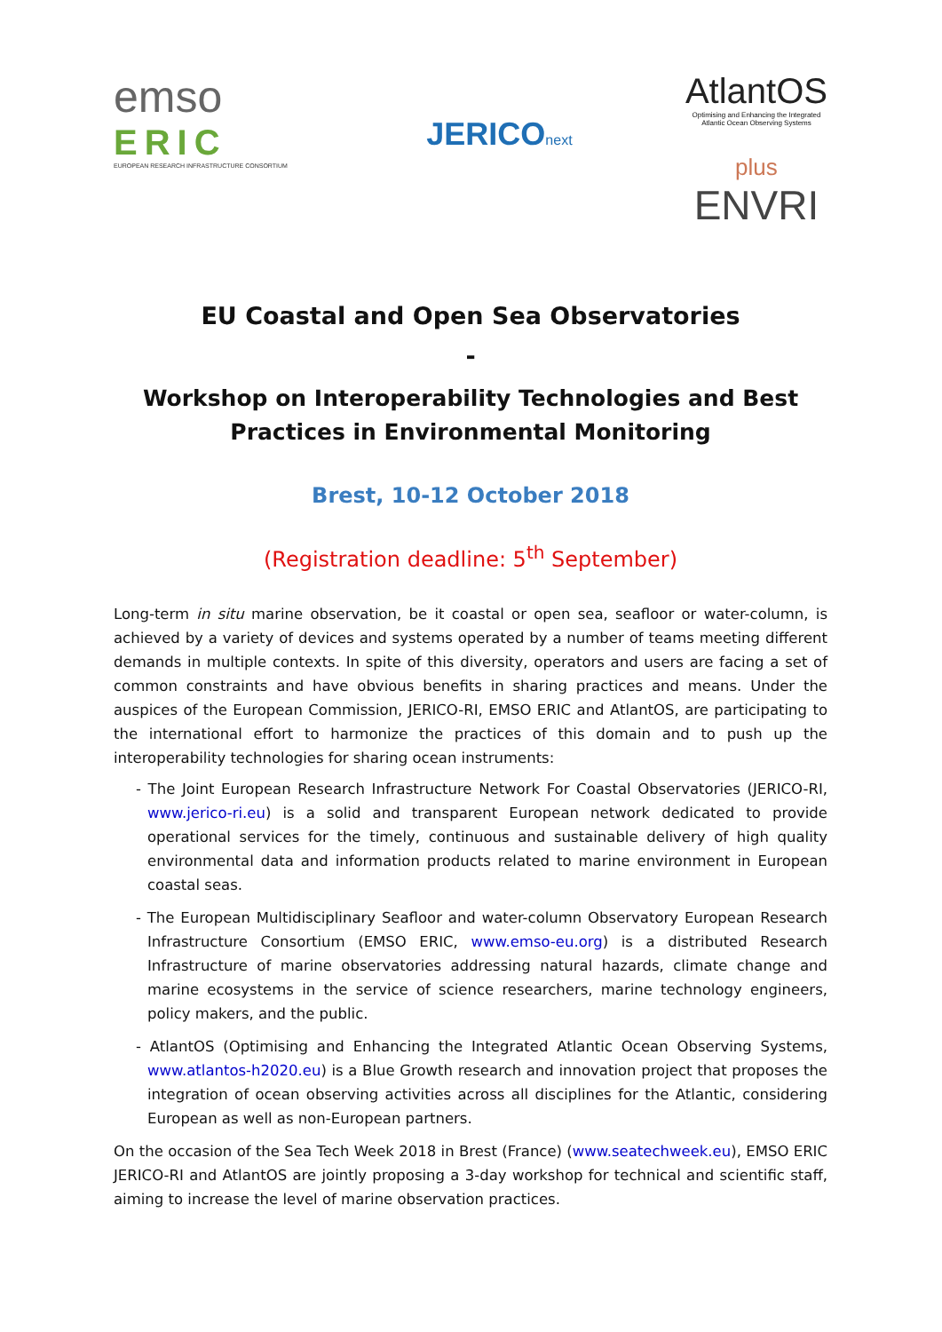emso
ERIC
EUROPEAN RESEARCH INFRASTRUCTURE CONSORTIUM
JERICO next
AtlantOS
Optimising and Enhancing the Integrated
Atlantic Ocean Observing Systems
plus
ENVRI
EU Coastal and Open Sea Observatories
-
Workshop on Interoperability Technologies and Best Practices in Environmental Monitoring
Brest, 10-12 October 2018
(Registration deadline: 5<sup>th</sup> September)
Long-term in situ marine observation, be it coastal or open sea, seafloor or water-column, is achieved by a variety of devices and systems operated by a number of teams meeting different demands in multiple contexts. In spite of this diversity, operators and users are facing a set of common constraints and have obvious benefits in sharing practices and means. Under the auspices of the European Commission, JERICO-RI, EMSO ERIC and AtlantOS, are participating to the international effort to harmonize the practices of this domain and to push up the interoperability technologies for sharing ocean instruments:
- The Joint European Research Infrastructure Network For Coastal Observatories (JERICO-RI, www.jerico-ri.eu) is a solid and transparent European network dedicated to provide operational services for the timely, continuous and sustainable delivery of high quality environmental data and information products related to marine environment in European coastal seas.
- The European Multidisciplinary Seafloor and water-column Observatory European Research Infrastructure Consortium (EMSO ERIC, www.emso-eu.org) is a distributed Research Infrastructure of marine observatories addressing natural hazards, climate change and marine ecosystems in the service of science researchers, marine technology engineers, policy makers, and the public.
- AtlantOS (Optimising and Enhancing the Integrated Atlantic Ocean Observing Systems, www.atlantos-h2020.eu) is a Blue Growth research and innovation project that proposes the integration of ocean observing activities across all disciplines for the Atlantic, considering European as well as non-European partners.
On the occasion of the Sea Tech Week 2018 in Brest (France) (www.seatechweek.eu), EMSO ERIC JERICO-RI and AtlantOS are jointly proposing a 3-day workshop for technical and scientific staff, aiming to increase the level of marine observation practices.